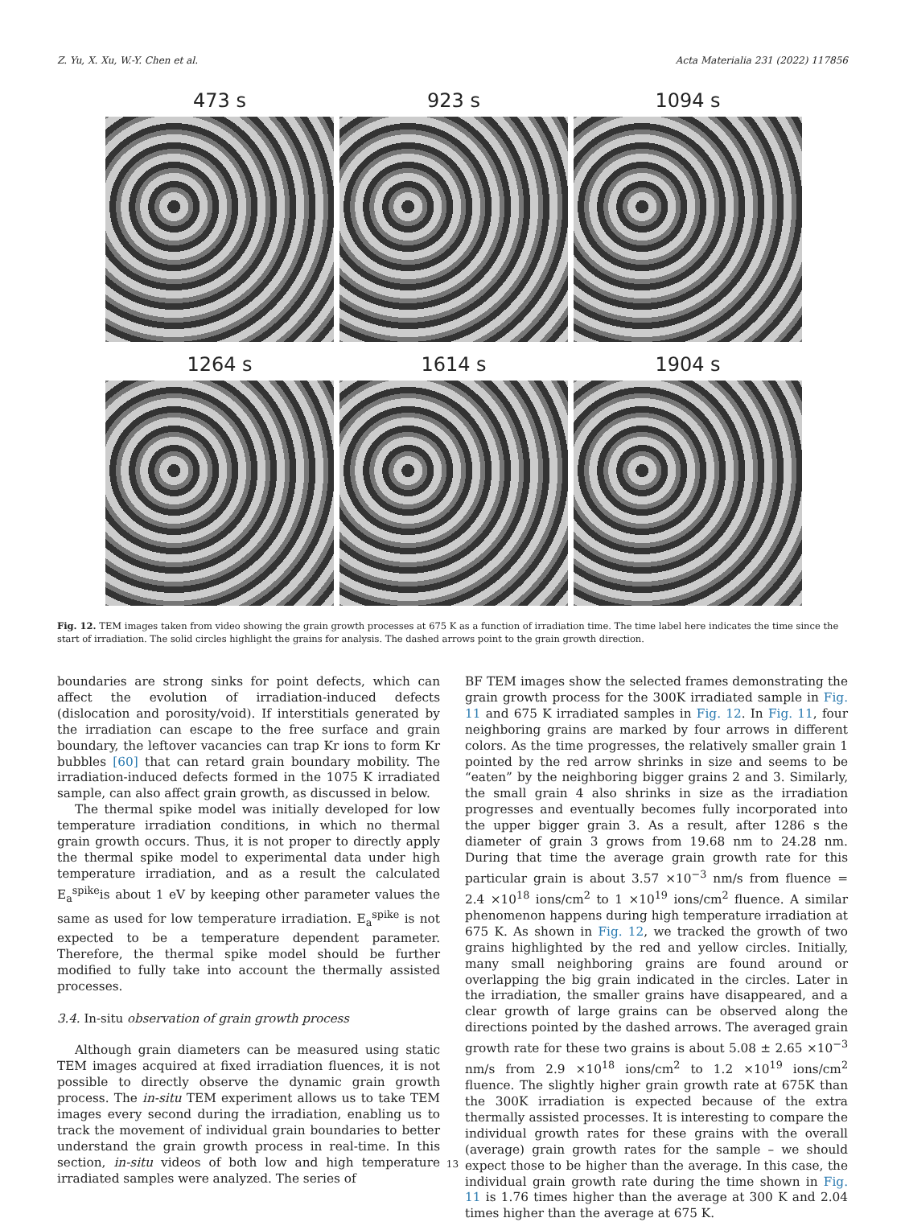Z. Yu, X. Xu, W.-Y. Chen et al. Acta Materialia 231 (2022) 117856
473 s 923 s 1094 s
1264 s 1614 s 1904 s
Fig. 12. TEM images taken from video showing the grain growth processes at 675 K as a function of irradiation time. The time label here indicates the time since the start of irradiation. The solid circles highlight the grains for analysis. The dashed arrows point to the grain growth direction.
boundaries are strong sinks for point defects, which can affect the evolution of irradiation-induced defects (dislocation and porosity/void). If interstitials generated by the irradiation can escape to the free surface and grain boundary, the leftover vacancies can trap Kr ions to form Kr bubbles [60] that can retard grain boundary mobility. The irradiation-induced defects formed in the 1075 K irradiated sample, can also affect grain growth, as discussed in below.
The thermal spike model was initially developed for low temperature irradiation conditions, in which no thermal grain growth occurs. Thus, it is not proper to directly apply the thermal spike model to experimental data under high temperature irradiation, and as a result the calculated E<sub>a</sub><sup>spike</sup>is about 1 eV by keeping other parameter values the same as used for low temperature irradiation. E<sub>a</sub><sup>spike</sup> is not expected to be a temperature dependent parameter. Therefore, the thermal spike model should be further modified to fully take into account the thermally assisted processes.
3.4. In-situ observation of grain growth process
Although grain diameters can be measured using static TEM images acquired at fixed irradiation fluences, it is not possible to directly observe the dynamic grain growth process. The in-situ TEM experiment allows us to take TEM images every second during the irradiation, enabling us to track the movement of individual grain boundaries to better understand the grain growth process in real-time. In this section, in-situ videos of both low and high temperature irradiated samples were analyzed. The series of
BF TEM images show the selected frames demonstrating the grain growth process for the 300K irradiated sample in Fig. 11 and 675 K irradiated samples in Fig. 12. In Fig. 11, four neighboring grains are marked by four arrows in different colors. As the time progresses, the relatively smaller grain 1 pointed by the red arrow shrinks in size and seems to be “eaten” by the neighboring bigger grains 2 and 3. Similarly, the small grain 4 also shrinks in size as the irradiation progresses and eventually becomes fully incorporated into the upper bigger grain 3. As a result, after 1286 s the diameter of grain 3 grows from 19.68 nm to 24.28 nm. During that time the average grain growth rate for this particular grain is about 3.57 ×10<sup>−3</sup> nm/s from fluence = 2.4 ×10<sup>18</sup> ions/cm<sup>2</sup> to 1 ×10<sup>19</sup> ions/cm<sup>2</sup> fluence. A similar phenomenon happens during high temperature irradiation at 675 K. As shown in Fig. 12, we tracked the growth of two grains highlighted by the red and yellow circles. Initially, many small neighboring grains are found around or overlapping the big grain indicated in the circles. Later in the irradiation, the smaller grains have disappeared, and a clear growth of large grains can be observed along the directions pointed by the dashed arrows. The averaged grain growth rate for these two grains is about 5.08 ± 2.65 ×10<sup>−3</sup> nm/s from 2.9 ×10<sup>18</sup> ions/cm<sup>2</sup> to 1.2 ×10<sup>19</sup> ions/cm<sup>2</sup> fluence. The slightly higher grain growth rate at 675K than the 300K irradiation is expected because of the extra thermally assisted processes. It is interesting to compare the individual growth rates for these grains with the overall (average) grain growth rates for the sample – we should expect those to be higher than the average. In this case, the individual grain growth rate during the time shown in Fig. 11 is 1.76 times higher than the average at 300 K and 2.04 times higher than the average at 675 K.
13